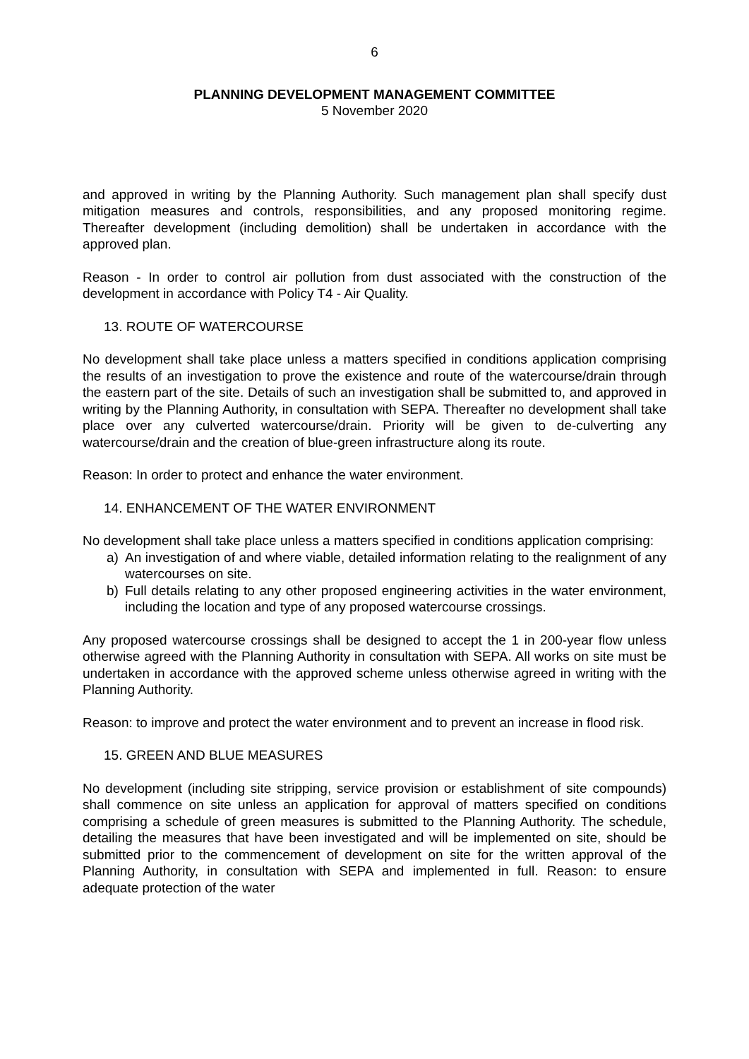6
PLANNING DEVELOPMENT MANAGEMENT COMMITTEE
5 November 2020
and approved in writing by the Planning Authority. Such management plan shall specify dust mitigation measures and controls, responsibilities, and any proposed monitoring regime. Thereafter development (including demolition) shall be undertaken in accordance with the approved plan.
Reason - In order to control air pollution from dust associated with the construction of the development in accordance with Policy T4 - Air Quality.
13. ROUTE OF WATERCOURSE
No development shall take place unless a matters specified in conditions application comprising the results of an investigation to prove the existence and route of the watercourse/drain through the eastern part of the site. Details of such an investigation shall be submitted to, and approved in writing by the Planning Authority, in consultation with SEPA. Thereafter no development shall take place over any culverted watercourse/drain. Priority will be given to de-culverting any watercourse/drain and the creation of blue-green infrastructure along its route.
Reason: In order to protect and enhance the water environment.
14. ENHANCEMENT OF THE WATER ENVIRONMENT
No development shall take place unless a matters specified in conditions application comprising:
a) An investigation of and where viable, detailed information relating to the realignment of any watercourses on site.
b) Full details relating to any other proposed engineering activities in the water environment, including the location and type of any proposed watercourse crossings.
Any proposed watercourse crossings shall be designed to accept the 1 in 200-year flow unless otherwise agreed with the Planning Authority in consultation with SEPA. All works on site must be undertaken in accordance with the approved scheme unless otherwise agreed in writing with the Planning Authority.
Reason: to improve and protect the water environment and to prevent an increase in flood risk.
15. GREEN AND BLUE MEASURES
No development (including site stripping, service provision or establishment of site compounds) shall commence on site unless an application for approval of matters specified on conditions comprising a schedule of green measures is submitted to the Planning Authority. The schedule, detailing the measures that have been investigated and will be implemented on site, should be submitted prior to the commencement of development on site for the written approval of the Planning Authority, in consultation with SEPA and implemented in full. Reason: to ensure adequate protection of the water